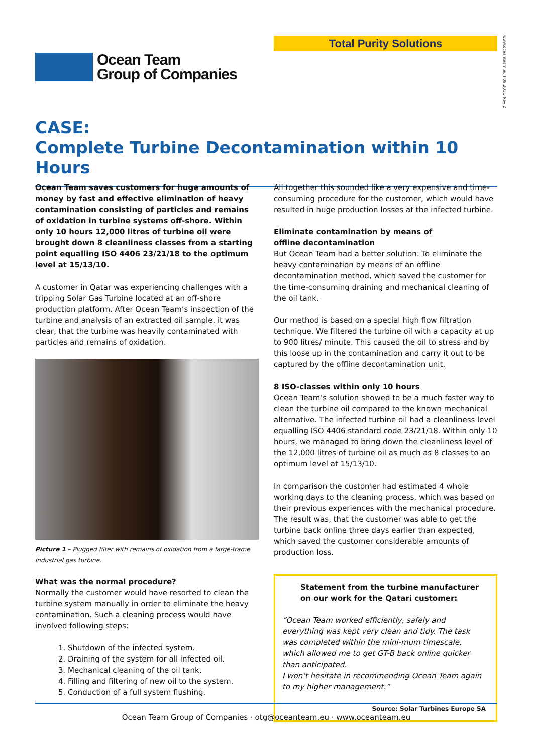Total Purity Solutions
www.oceanteam.eu I 09.2016 Rev 2
Ocean Team
Group of Companies
CASE:
Complete Turbine Decontamination within 10 Hours
Ocean Team saves customers for huge amounts of money by fast and effective elimination of heavy contamination consisting of particles and remains of oxidation in turbine systems off-shore. Within only 10 hours 12,000 litres of turbine oil were brought down 8 cleanliness classes from a starting point equalling ISO 4406 23/21/18 to the optimum level at 15/13/10.
A customer in Qatar was experiencing challenges with a tripping Solar Gas Turbine located at an off-shore production platform. After Ocean Team’s inspection of the turbine and analysis of an extracted oil sample, it was clear, that the turbine was heavily contaminated with particles and remains of oxidation.
Picture 1 – Plugged filter with remains of oxidation from a large-frame industrial gas turbine.
What was the normal procedure?
Normally the customer would have resorted to clean the turbine system manually in order to eliminate the heavy contamination. Such a cleaning process would have involved following steps:
1. Shutdown of the infected system.
2. Draining of the system for all infected oil.
3. Mechanical cleaning of the oil tank.
4. Filling and filtering of new oil to the system.
5. Conduction of a full system flushing.
All together this sounded like a very expensive and time-consuming procedure for the customer, which would have resulted in huge production losses at the infected turbine.
Eliminate contamination by means of
offline decontamination
But Ocean Team had a better solution: To eliminate the heavy contamination by means of an offline decontamination method, which saved the customer for the time-consuming draining and mechanical cleaning of the oil tank.
Our method is based on a special high flow filtration technique. We filtered the turbine oil with a capacity at up to 900 litres/ minute. This caused the oil to stress and by this loose up in the contamination and carry it out to be captured by the offline decontamination unit.
8 ISO-classes within only 10 hours
Ocean Team’s solution showed to be a much faster way to clean the turbine oil compared to the known mechanical alternative. The infected turbine oil had a cleanliness level equalling ISO 4406 standard code 23/21/18. Within only 10 hours, we managed to bring down the cleanliness level of the 12,000 litres of turbine oil as much as 8 classes to an optimum level at 15/13/10.
In comparison the customer had estimated 4 whole working days to the cleaning process, which was based on their previous experiences with the mechanical procedure. The result was, that the customer was able to get the turbine back online three days earlier than expected, which saved the customer considerable amounts of production loss.
Statement from the turbine manufacturer on our work for the Qatari customer:
“Ocean Team worked efficiently, safely and everything was kept very clean and tidy. The task was completed within the mini-mum timescale, which allowed me to get GT-B back online quicker than anticipated.
I won’t hesitate in recommending Ocean Team again to my higher management.”
Source: Solar Turbines Europe SA
Ocean Team Group of Companies · otg@oceanteam.eu · www.oceanteam.eu